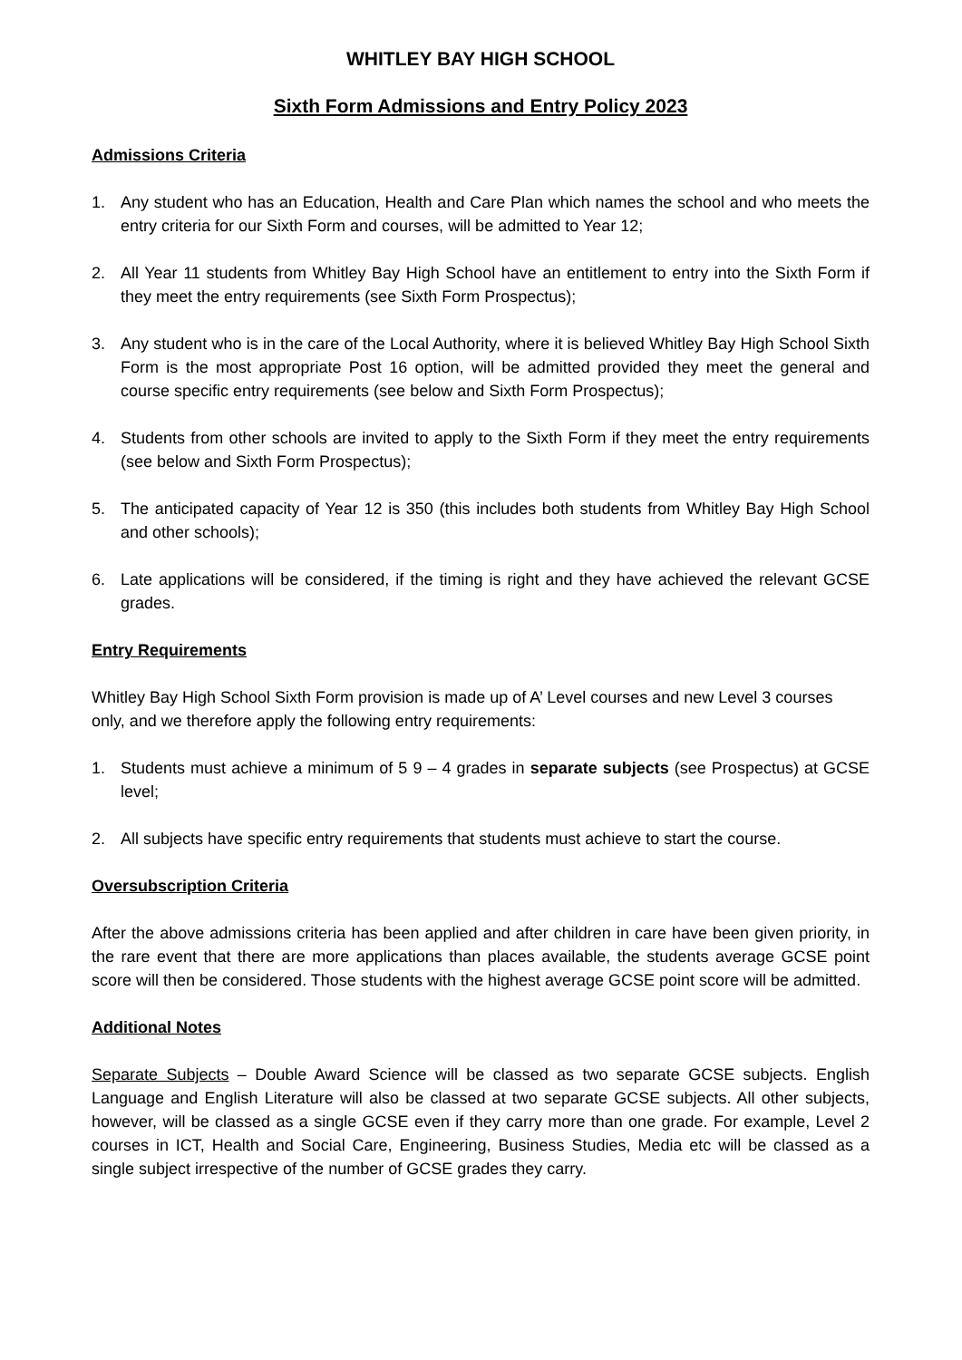WHITLEY BAY HIGH SCHOOL
Sixth Form Admissions and Entry Policy 2023
Admissions Criteria
1. Any student who has an Education, Health and Care Plan which names the school and who meets the entry criteria for our Sixth Form and courses, will be admitted to Year 12;
2. All Year 11 students from Whitley Bay High School have an entitlement to entry into the Sixth Form if they meet the entry requirements (see Sixth Form Prospectus);
3. Any student who is in the care of the Local Authority, where it is believed Whitley Bay High School Sixth Form is the most appropriate Post 16 option, will be admitted provided they meet the general and course specific entry requirements (see below and Sixth Form Prospectus);
4. Students from other schools are invited to apply to the Sixth Form if they meet the entry requirements (see below and Sixth Form Prospectus);
5. The anticipated capacity of Year 12 is 350 (this includes both students from Whitley Bay High School and other schools);
6. Late applications will be considered, if the timing is right and they have achieved the relevant GCSE grades.
Entry Requirements
Whitley Bay High School Sixth Form provision is made up of A’ Level courses and new Level 3 courses only, and we therefore apply the following entry requirements:
1. Students must achieve a minimum of 5 9 – 4 grades in separate subjects (see Prospectus) at GCSE level;
2. All subjects have specific entry requirements that students must achieve to start the course.
Oversubscription Criteria
After the above admissions criteria has been applied and after children in care have been given priority, in the rare event that there are more applications than places available, the students average GCSE point score will then be considered. Those students with the highest average GCSE point score will be admitted.
Additional Notes
Separate Subjects – Double Award Science will be classed as two separate GCSE subjects. English Language and English Literature will also be classed at two separate GCSE subjects. All other subjects, however, will be classed as a single GCSE even if they carry more than one grade. For example, Level 2 courses in ICT, Health and Social Care, Engineering, Business Studies, Media etc will be classed as a single subject irrespective of the number of GCSE grades they carry.